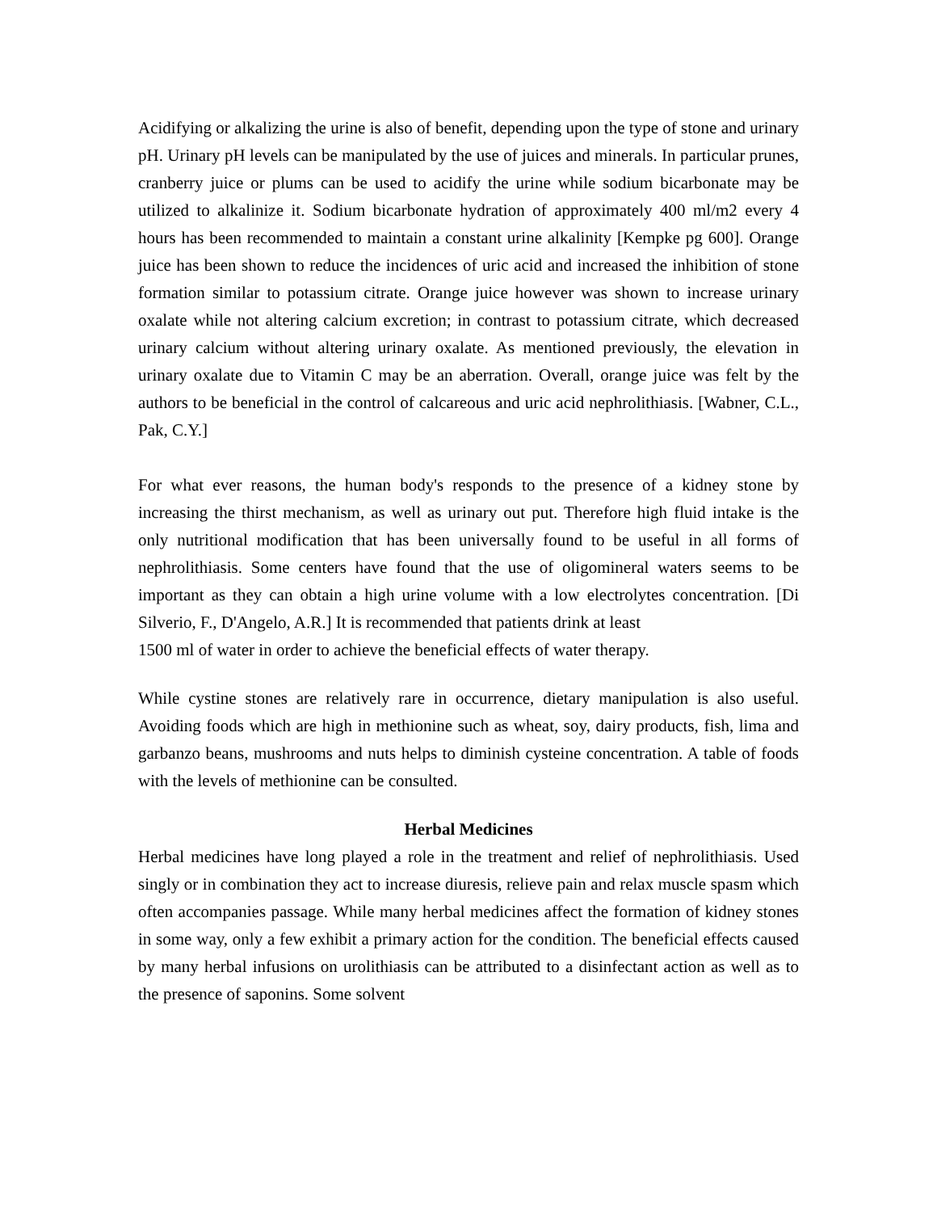Acidifying or alkalizing the urine is also of benefit, depending upon the type of stone and urinary pH. Urinary pH levels can be manipulated by the use of juices and minerals. In particular prunes, cranberry juice or plums can be used to acidify the urine while sodium bicarbonate may be utilized to alkalinize it. Sodium bicarbonate hydration of approximately 400 ml/m2 every 4 hours has been recommended to maintain a constant urine alkalinity [Kempke pg 600]. Orange juice has been shown to reduce the incidences of uric acid and increased the inhibition of stone formation similar to potassium citrate. Orange juice however was shown to increase urinary oxalate while not altering calcium excretion; in contrast to potassium citrate, which decreased urinary calcium without altering urinary oxalate. As mentioned previously, the elevation in urinary oxalate due to Vitamin C may be an aberration. Overall, orange juice was felt by the authors to be beneficial in the control of calcareous and uric acid nephrolithiasis. [Wabner, C.L., Pak, C.Y.]
For what ever reasons, the human body's responds to the presence of a kidney stone by increasing the thirst mechanism, as well as urinary out put. Therefore high fluid intake is the only nutritional modification that has been universally found to be useful in all forms of nephrolithiasis. Some centers have found that the use of oligomineral waters seems to be important as they can obtain a high urine volume with a low electrolytes concentration. [Di Silverio, F., D'Angelo, A.R.] It is recommended that patients drink at least
1500 ml of water in order to achieve the beneficial effects of water therapy.
While cystine stones are relatively rare in occurrence, dietary manipulation is also useful. Avoiding foods which are high in methionine such as wheat, soy, dairy products, fish, lima and garbanzo beans, mushrooms and nuts helps to diminish cysteine concentration. A table of foods with the levels of methionine can be consulted.
Herbal Medicines
Herbal medicines have long played a role in the treatment and relief of nephrolithiasis. Used singly or in combination they act to increase diuresis, relieve pain and relax muscle spasm which often accompanies passage. While many herbal medicines affect the formation of kidney stones in some way, only a few exhibit a primary action for the condition. The beneficial effects caused by many herbal infusions on urolithiasis can be attributed to a disinfectant action as well as to the presence of saponins. Some solvent